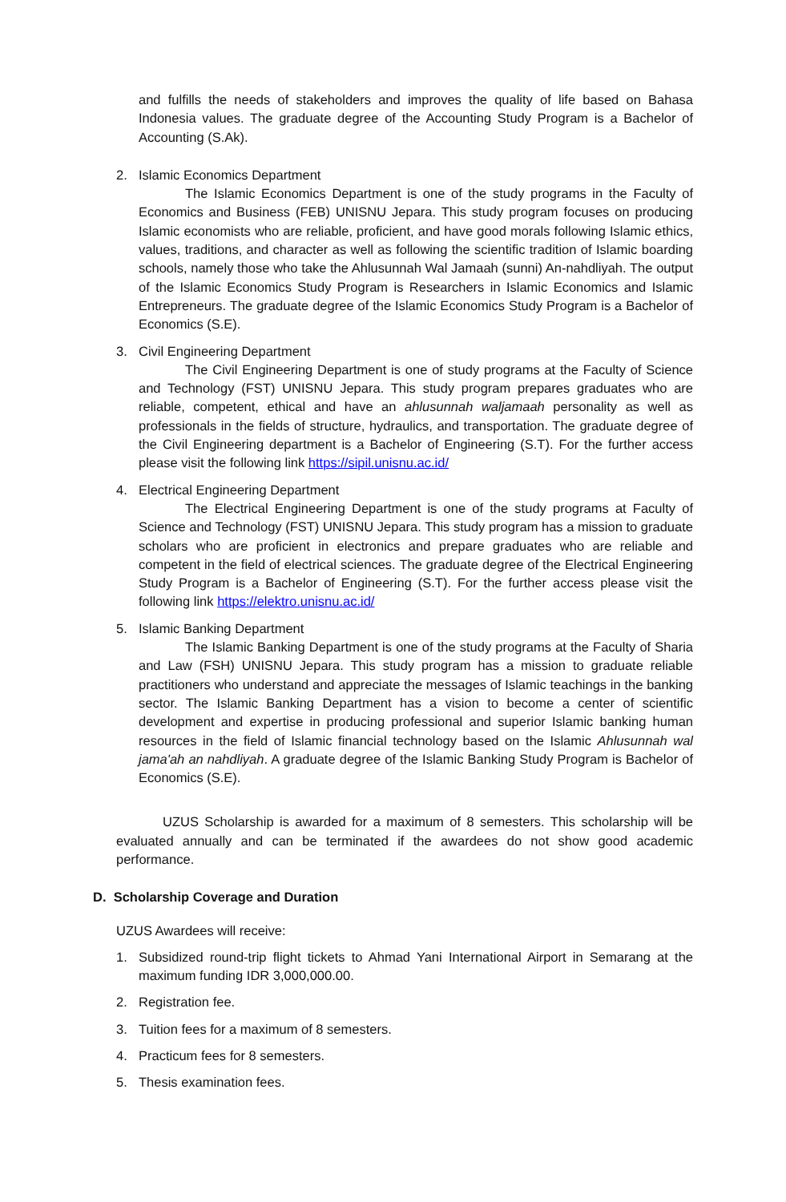and fulfills the needs of stakeholders and improves the quality of life based on Bahasa Indonesia values. The graduate degree of the Accounting Study Program is a Bachelor of Accounting (S.Ak).
2. Islamic Economics Department
The Islamic Economics Department is one of the study programs in the Faculty of Economics and Business (FEB) UNISNU Jepara. This study program focuses on producing Islamic economists who are reliable, proficient, and have good morals following Islamic ethics, values, traditions, and character as well as following the scientific tradition of Islamic boarding schools, namely those who take the Ahlusunnah Wal Jamaah (sunni) An-nahdliyah. The output of the Islamic Economics Study Program is Researchers in Islamic Economics and Islamic Entrepreneurs. The graduate degree of the Islamic Economics Study Program is a Bachelor of Economics (S.E).
3. Civil Engineering Department
The Civil Engineering Department is one of study programs at the Faculty of Science and Technology (FST) UNISNU Jepara. This study program prepares graduates who are reliable, competent, ethical and have an ahlusunnah waljamaah personality as well as professionals in the fields of structure, hydraulics, and transportation. The graduate degree of the Civil Engineering department is a Bachelor of Engineering (S.T). For the further access please visit the following link https://sipil.unisnu.ac.id/
4. Electrical Engineering Department
The Electrical Engineering Department is one of the study programs at Faculty of Science and Technology (FST) UNISNU Jepara. This study program has a mission to graduate scholars who are proficient in electronics and prepare graduates who are reliable and competent in the field of electrical sciences. The graduate degree of the Electrical Engineering Study Program is a Bachelor of Engineering (S.T). For the further access please visit the following link https://elektro.unisnu.ac.id/
5. Islamic Banking Department
The Islamic Banking Department is one of the study programs at the Faculty of Sharia and Law (FSH) UNISNU Jepara. This study program has a mission to graduate reliable practitioners who understand and appreciate the messages of Islamic teachings in the banking sector. The Islamic Banking Department has a vision to become a center of scientific development and expertise in producing professional and superior Islamic banking human resources in the field of Islamic financial technology based on the Islamic Ahlusunnah wal jama'ah an nahdliyah. A graduate degree of the Islamic Banking Study Program is Bachelor of Economics (S.E).
UZUS Scholarship is awarded for a maximum of 8 semesters. This scholarship will be evaluated annually and can be terminated if the awardees do not show good academic performance.
D. Scholarship Coverage and Duration
UZUS Awardees will receive:
1. Subsidized round-trip flight tickets to Ahmad Yani International Airport in Semarang at the maximum funding IDR 3,000,000.00.
2. Registration fee.
3. Tuition fees for a maximum of 8 semesters.
4. Practicum fees for 8 semesters.
5. Thesis examination fees.